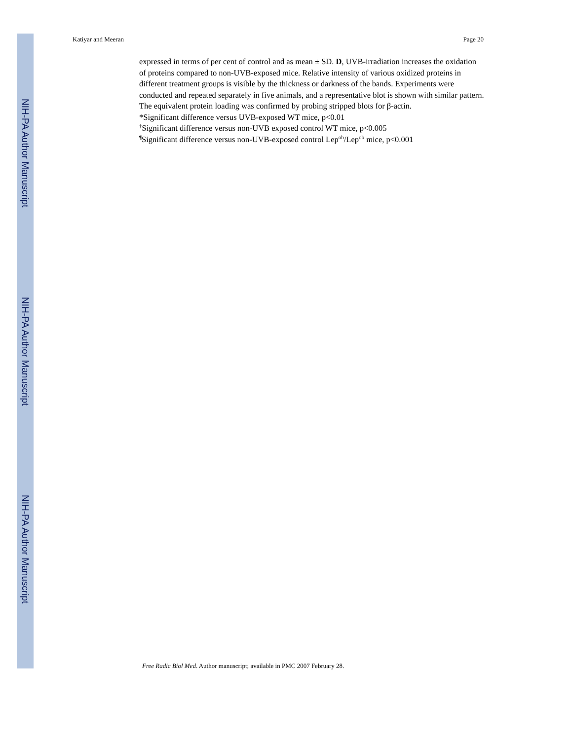NIH-PA Author Manuscript
NIH-PA Author Manuscript
NIH-PA Author Manuscript
Katiyar and Meeran Page 20
expressed in terms of per cent of control and as mean ± SD. D, UVB-irradiation increases the oxidation of proteins compared to non-UVB-exposed mice. Relative intensity of various oxidized proteins in different treatment groups is visible by the thickness or darkness of the bands. Experiments were conducted and repeated separately in five animals, and a representative blot is shown with similar pattern. The equivalent protein loading was confirmed by probing stripped blots for β-actin.
*Significant difference versus UVB-exposed WT mice, p<0.01
<sup>†</sup> Significant difference versus non-UVB exposed control WT mice, p<0.005
<sup>¶</sup> Significant difference versus non-UVB-exposed control Lep<sup>ob</sup>/Lep<sup>ob</sup> mice, p<0.001
Free Radic Biol Med. Author manuscript; available in PMC 2007 February 28.